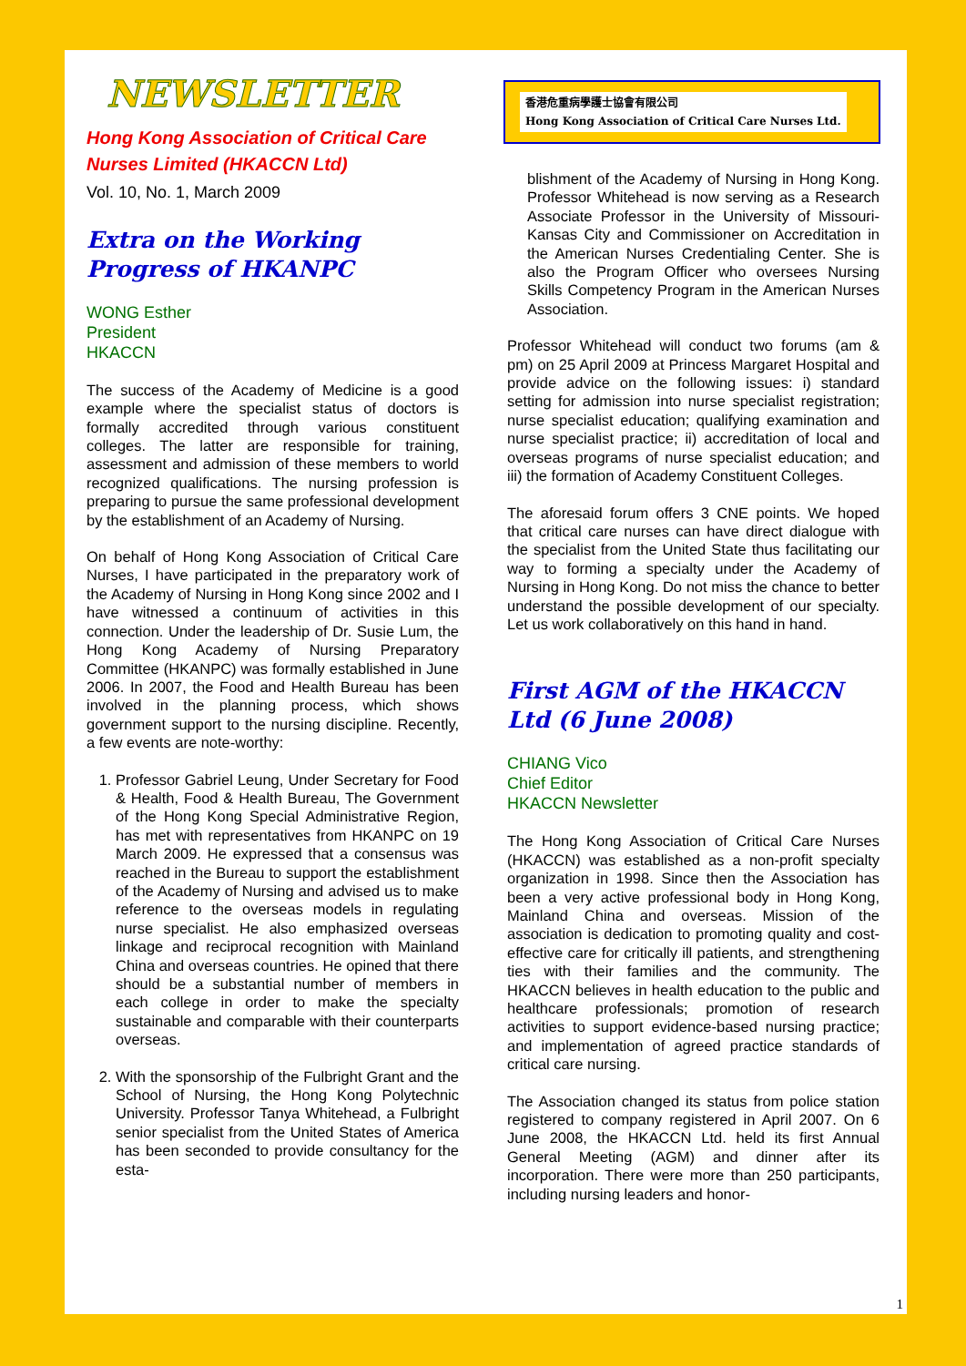NEWSLETTER
Hong Kong Association of Critical Care Nurses Limited (HKACCN Ltd)
Vol. 10, No. 1, March 2009
Extra on the Working Progress of HKANPC
WONG Esther
President
HKACCN
The success of the Academy of Medicine is a good example where the specialist status of doctors is formally accredited through various constituent colleges. The latter are responsible for training, assessment and admission of these members to world recognized qualifications. The nursing profession is preparing to pursue the same professional development by the establishment of an Academy of Nursing.
On behalf of Hong Kong Association of Critical Care Nurses, I have participated in the preparatory work of the Academy of Nursing in Hong Kong since 2002 and I have witnessed a continuum of activities in this connection. Under the leadership of Dr. Susie Lum, the Hong Kong Academy of Nursing Preparatory Committee (HKANPC) was formally established in June 2006. In 2007, the Food and Health Bureau has been involved in the planning process, which shows government support to the nursing discipline. Recently, a few events are note-worthy:
1. Professor Gabriel Leung, Under Secretary for Food & Health, Food & Health Bureau, The Government of the Hong Kong Special Administrative Region, has met with representatives from HKANPC on 19 March 2009. He expressed that a consensus was reached in the Bureau to support the establishment of the Academy of Nursing and advised us to make reference to the overseas models in regulating nurse specialist. He also emphasized overseas linkage and reciprocal recognition with Mainland China and overseas countries. He opined that there should be a substantial number of members in each college in order to make the specialty sustainable and comparable with their counterparts overseas.
2. With the sponsorship of the Fulbright Grant and the School of Nursing, the Hong Kong Polytechnic University. Professor Tanya Whitehead, a Fulbright senior specialist from the United States of America has been seconded to provide consultancy for the esta-
香港危重病學護士協會有限公司
Hong Kong Association of Critical Care Nurses Ltd.
blishment of the Academy of Nursing in Hong Kong. Professor Whitehead is now serving as a Research Associate Professor in the University of Missouri-Kansas City and Commissioner on Accreditation in the American Nurses Credentialing Center. She is also the Program Officer who oversees Nursing Skills Competency Program in the American Nurses Association.
Professor Whitehead will conduct two forums (am & pm) on 25 April 2009 at Princess Margaret Hospital and provide advice on the following issues: i) standard setting for admission into nurse specialist registration; nurse specialist education; qualifying examination and nurse specialist practice; ii) accreditation of local and overseas programs of nurse specialist education; and iii) the formation of Academy Constituent Colleges.
The aforesaid forum offers 3 CNE points. We hoped that critical care nurses can have direct dialogue with the specialist from the United State thus facilitating our way to forming a specialty under the Academy of Nursing in Hong Kong. Do not miss the chance to better understand the possible development of our specialty. Let us work collaboratively on this hand in hand.
First AGM of the HKACCN Ltd (6 June 2008)
CHIANG Vico
Chief Editor
HKACCN Newsletter
The Hong Kong Association of Critical Care Nurses (HKACCN) was established as a non-profit specialty organization in 1998. Since then the Association has been a very active professional body in Hong Kong, Mainland China and overseas. Mission of the association is dedication to promoting quality and cost-effective care for critically ill patients, and strengthening ties with their families and the community. The HKACCN believes in health education to the public and healthcare professionals; promotion of research activities to support evidence-based nursing practice; and implementation of agreed practice standards of critical care nursing.
The Association changed its status from police station registered to company registered in April 2007. On 6 June 2008, the HKACCN Ltd. held its first Annual General Meeting (AGM) and dinner after its incorporation. There were more than 250 participants, including nursing leaders and honor-
1